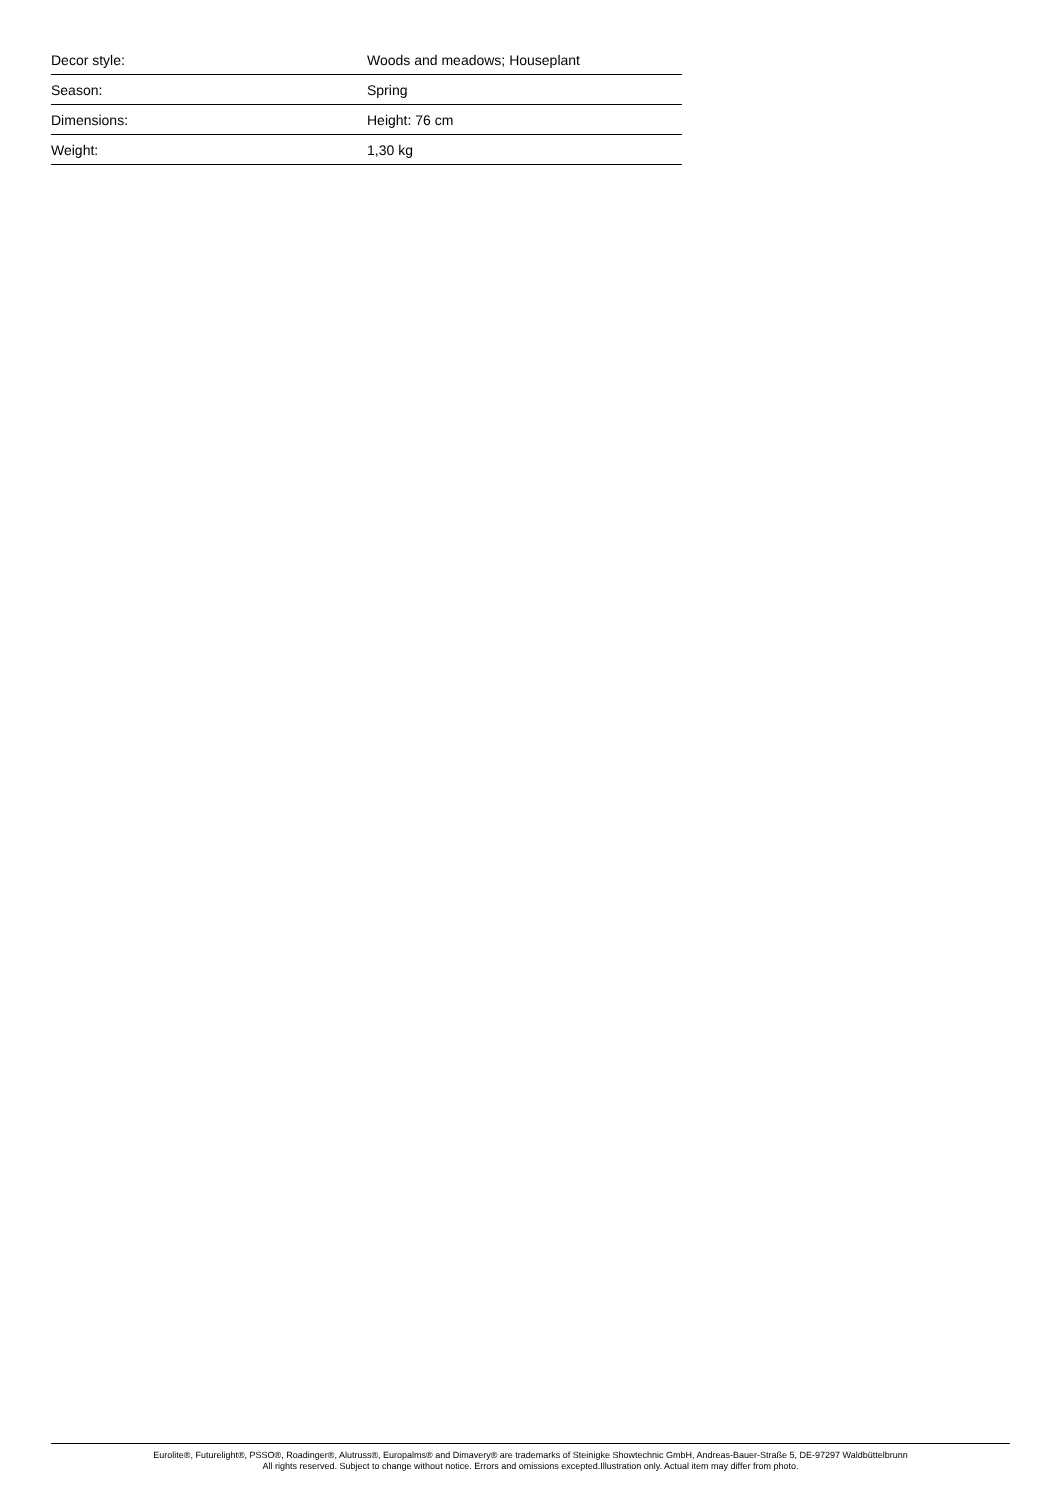| Decor style: | Woods and meadows; Houseplant |
| Season: | Spring |
| Dimensions: | Height: 76 cm |
| Weight: | 1,30 kg |
Eurolite®, Futurelight®, PSSO®, Roadinger®, Alutruss®, Europalms® and Dimavery® are trademarks of Steinigke Showtechnic GmbH, Andreas-Bauer-Straße 5, DE-97297 Waldbüttelbrunn
All rights reserved. Subject to change without notice. Errors and omissions excepted.Illustration only. Actual item may differ from photo.